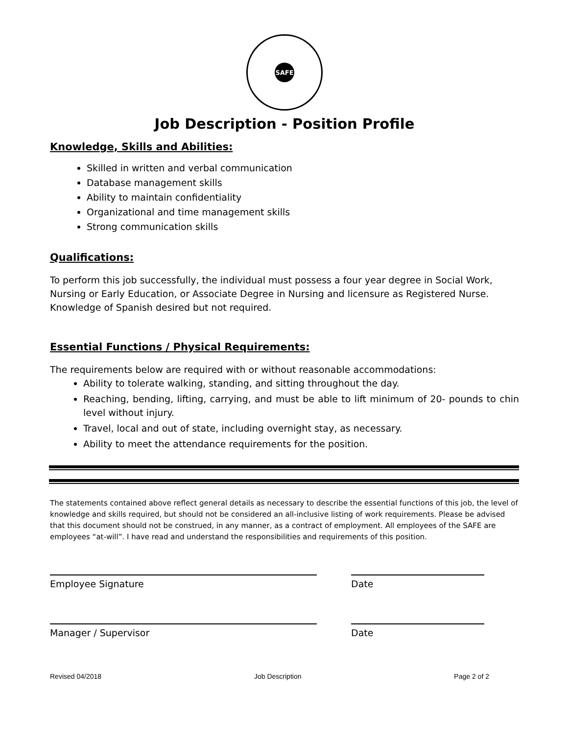SAFE
Job Description - Position Profile
Knowledge, Skills and Abilities:
Skilled in written and verbal communication
Database management skills
Ability to maintain confidentiality
Organizational and time management skills
Strong communication skills
Qualifications:
To perform this job successfully, the individual must possess a four year degree in Social Work, Nursing or Early Education, or Associate Degree in Nursing and licensure as Registered Nurse. Knowledge of Spanish desired but not required.
Essential Functions / Physical Requirements:
The requirements below are required with or without reasonable accommodations:
Ability to tolerate walking, standing, and sitting throughout the day.
Reaching, bending, lifting, carrying, and must be able to lift minimum of 20- pounds to chin level without injury.
Travel, local and out of state, including overnight stay, as necessary.
Ability to meet the attendance requirements for the position.
The statements contained above reflect general details as necessary to describe the essential functions of this job, the level of knowledge and skills required, but should not be considered an all-inclusive listing of work requirements. Please be advised that this document should not be construed, in any manner, as a contract of employment. All employees of the SAFE are employees “at-will”. I have read and understand the responsibilities and requirements of this position.
Employee Signature Date
Manager / Supervisor Date
Revised 04/2018 Job Description Page 2 of 2